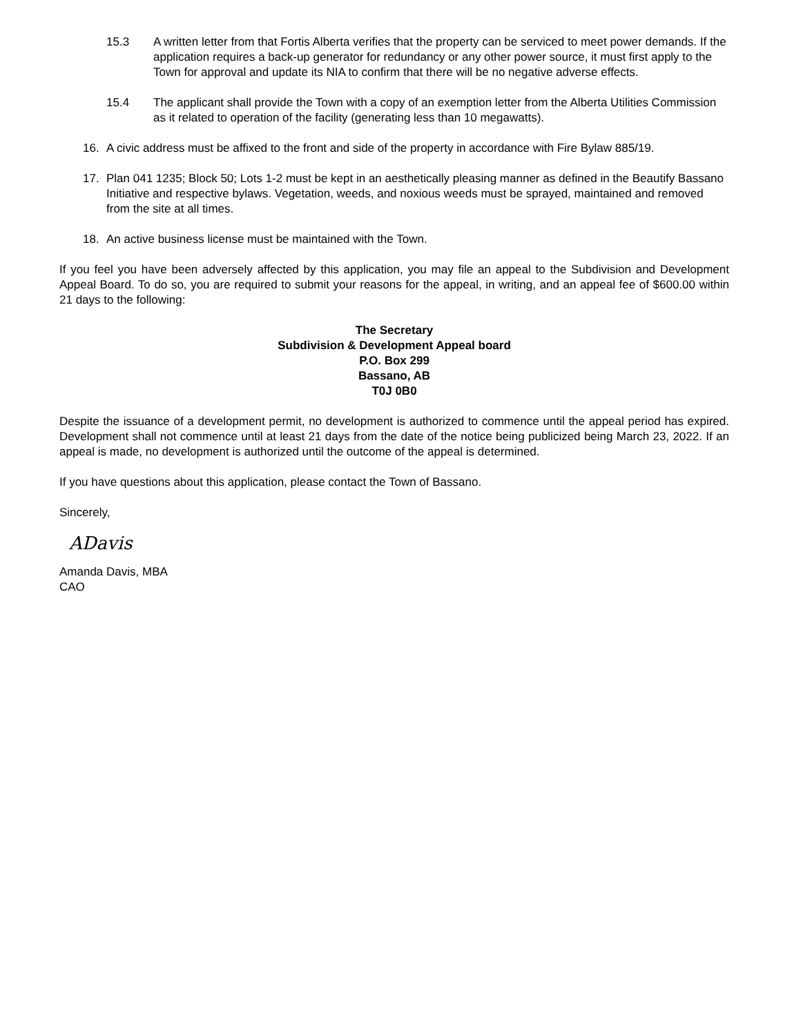15.3 A written letter from that Fortis Alberta verifies that the property can be serviced to meet power demands. If the application requires a back-up generator for redundancy or any other power source, it must first apply to the Town for approval and update its NIA to confirm that there will be no negative adverse effects.
15.4 The applicant shall provide the Town with a copy of an exemption letter from the Alberta Utilities Commission as it related to operation of the facility (generating less than 10 megawatts).
16. A civic address must be affixed to the front and side of the property in accordance with Fire Bylaw 885/19.
17. Plan 041 1235; Block 50; Lots 1-2 must be kept in an aesthetically pleasing manner as defined in the Beautify Bassano Initiative and respective bylaws. Vegetation, weeds, and noxious weeds must be sprayed, maintained and removed from the site at all times.
18. An active business license must be maintained with the Town.
If you feel you have been adversely affected by this application, you may file an appeal to the Subdivision and Development Appeal Board. To do so, you are required to submit your reasons for the appeal, in writing, and an appeal fee of $600.00 within 21 days to the following:
The Secretary
Subdivision & Development Appeal board
P.O. Box 299
Bassano, AB
T0J 0B0
Despite the issuance of a development permit, no development is authorized to commence until the appeal period has expired. Development shall not commence until at least 21 days from the date of the notice being publicized being March 23, 2022. If an appeal is made, no development is authorized until the outcome of the appeal is determined.
If you have questions about this application, please contact the Town of Bassano.
Sincerely,
ADavis
Amanda Davis, MBA
CAO